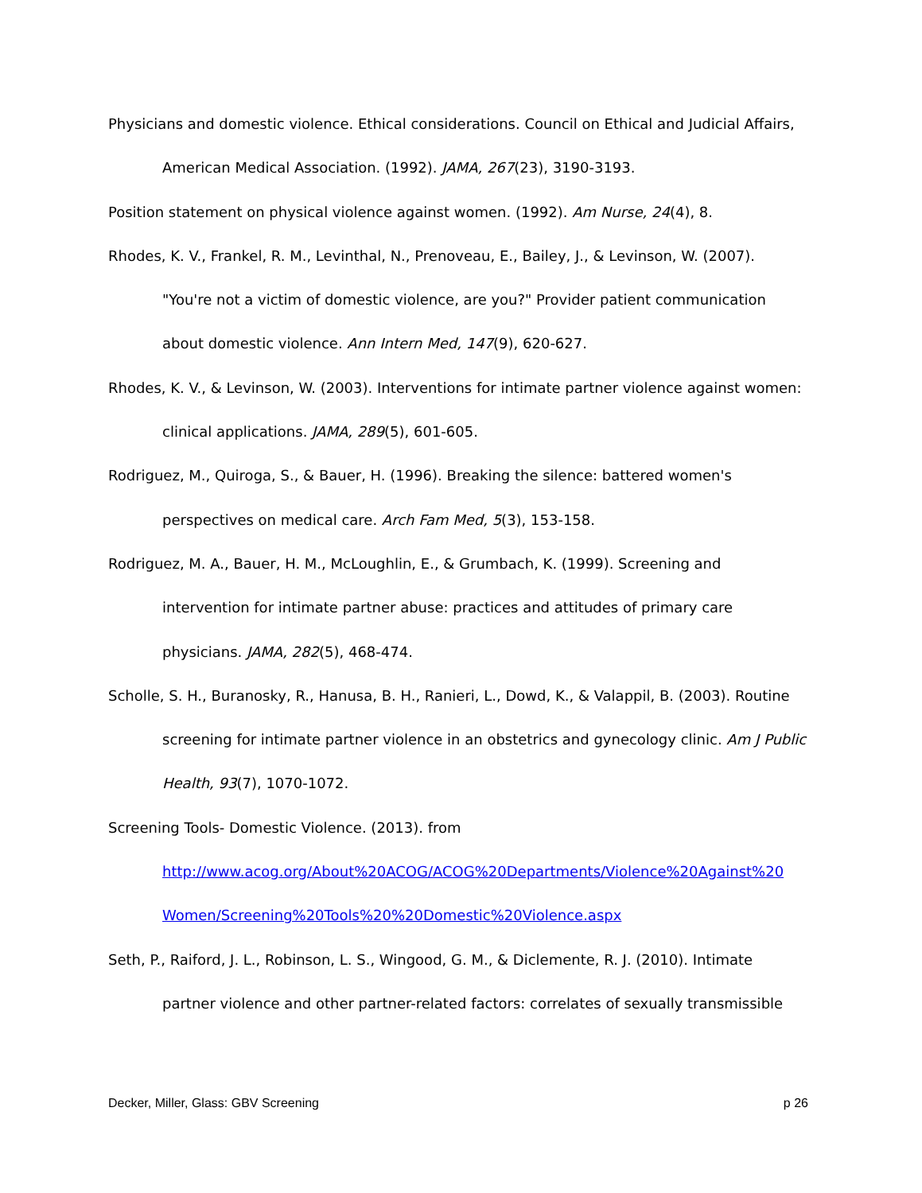Physicians and domestic violence. Ethical considerations. Council on Ethical and Judicial Affairs, American Medical Association. (1992). JAMA, 267(23), 3190-3193.
Position statement on physical violence against women. (1992). Am Nurse, 24(4), 8.
Rhodes, K. V., Frankel, R. M., Levinthal, N., Prenoveau, E., Bailey, J., & Levinson, W. (2007). "You're not a victim of domestic violence, are you?" Provider patient communication about domestic violence. Ann Intern Med, 147(9), 620-627.
Rhodes, K. V., & Levinson, W. (2003). Interventions for intimate partner violence against women: clinical applications. JAMA, 289(5), 601-605.
Rodriguez, M., Quiroga, S., & Bauer, H. (1996). Breaking the silence: battered women's perspectives on medical care. Arch Fam Med, 5(3), 153-158.
Rodriguez, M. A., Bauer, H. M., McLoughlin, E., & Grumbach, K. (1999). Screening and intervention for intimate partner abuse: practices and attitudes of primary care physicians. JAMA, 282(5), 468-474.
Scholle, S. H., Buranosky, R., Hanusa, B. H., Ranieri, L., Dowd, K., & Valappil, B. (2003). Routine screening for intimate partner violence in an obstetrics and gynecology clinic. Am J Public Health, 93(7), 1070-1072.
Screening Tools- Domestic Violence. (2013). from http://www.acog.org/About%20ACOG/ACOG%20Departments/Violence%20Against%20 Women/Screening%20Tools%20%20Domestic%20Violence.aspx
Seth, P., Raiford, J. L., Robinson, L. S., Wingood, G. M., & Diclemente, R. J. (2010). Intimate partner violence and other partner-related factors: correlates of sexually transmissible
Decker, Miller, Glass: GBV Screening p 26